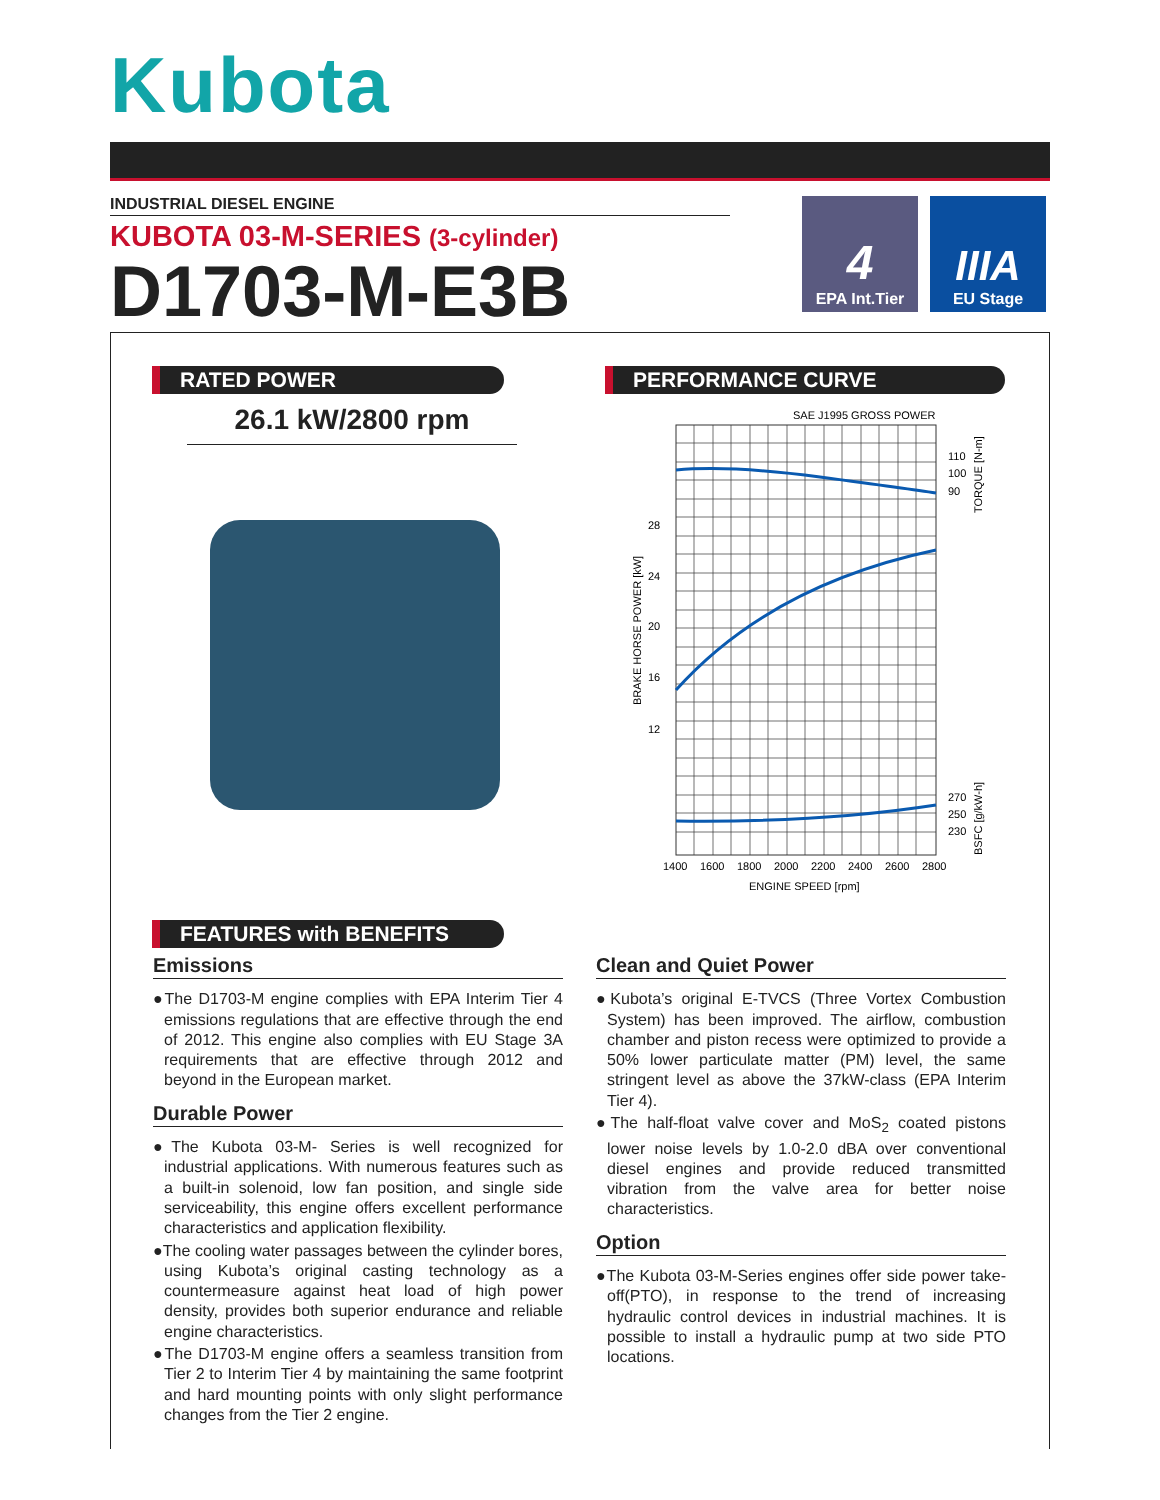Kubota
INDUSTRIAL DIESEL ENGINE
KUBOTA 03-M-SERIES (3-cylinder)
D1703-M-E3B
4
EPA Int.Tier
IIIA
EU Stage
RATED POWER
26.1 kW/2800 rpm
PERFORMANCE CURVE
SAE J1995 GROSS POWER
28
24
20
16
12
110
100
90
270
250
230
1400
1600
1800
2000
2200
2400
2600
2800
ENGINE SPEED [rpm]
BRAKE HORSE POWER [kW]
TORQUE [N-m]
BSFC [g/kW-h]
FEATURES with BENEFITS
Emissions
●The D1703-M engine complies with EPA Interim Tier 4 emissions regulations that are effective through the end of 2012. This engine also complies with EU Stage 3A requirements that are effective through 2012 and beyond in the European market.
Durable Power
●The Kubota 03-M- Series is well recognized for industrial applications. With numerous features such as a built-in solenoid, low fan position, and single side serviceability, this engine offers excellent performance characteristics and application flexibility.
●The cooling water passages between the cylinder bores, using Kubota’s original casting technology as a countermeasure against heat load of high power density, provides both superior endurance and reliable engine characteristics.
●The D1703-M engine offers a seamless transition from Tier 2 to Interim Tier 4 by maintaining the same footprint and hard mounting points with only slight performance changes from the Tier 2 engine.
Clean and Quiet Power
●Kubota’s original E-TVCS (Three Vortex Combustion System) has been improved. The airflow, combustion chamber and piston recess were optimized to provide a 50% lower particulate matter (PM) level, the same stringent level as above the 37kW-class (EPA Interim Tier 4).
●The half-float valve cover and MoS<sub>2</sub> coated pistons lower noise levels by 1.0-2.0 dBA over conventional diesel engines and provide reduced transmitted vibration from the valve area for better noise characteristics.
Option
●The Kubota 03-M-Series engines offer side power take-off(PTO), in response to the trend of increasing hydraulic control devices in industrial machines. It is possible to install a hydraulic pump at two side PTO locations.